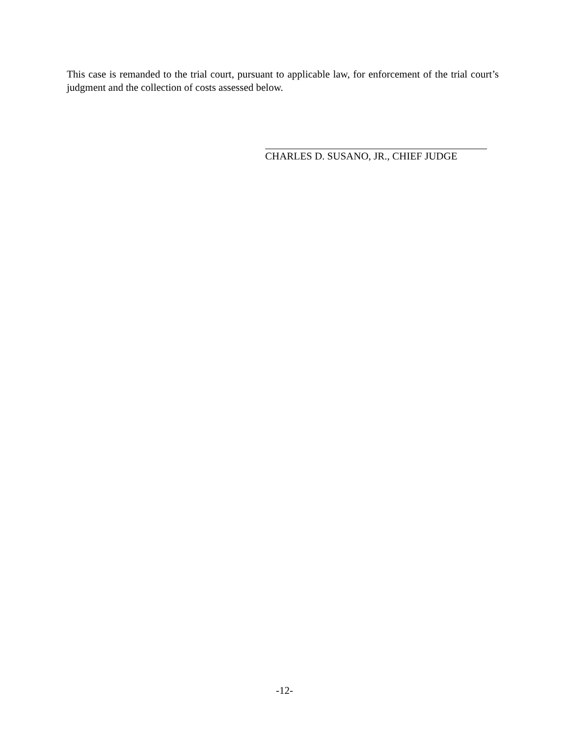This case is remanded to the trial court, pursuant to applicable law, for enforcement of the trial court’s judgment and the collection of costs assessed below.
CHARLES D. SUSANO, JR., CHIEF JUDGE
-12-